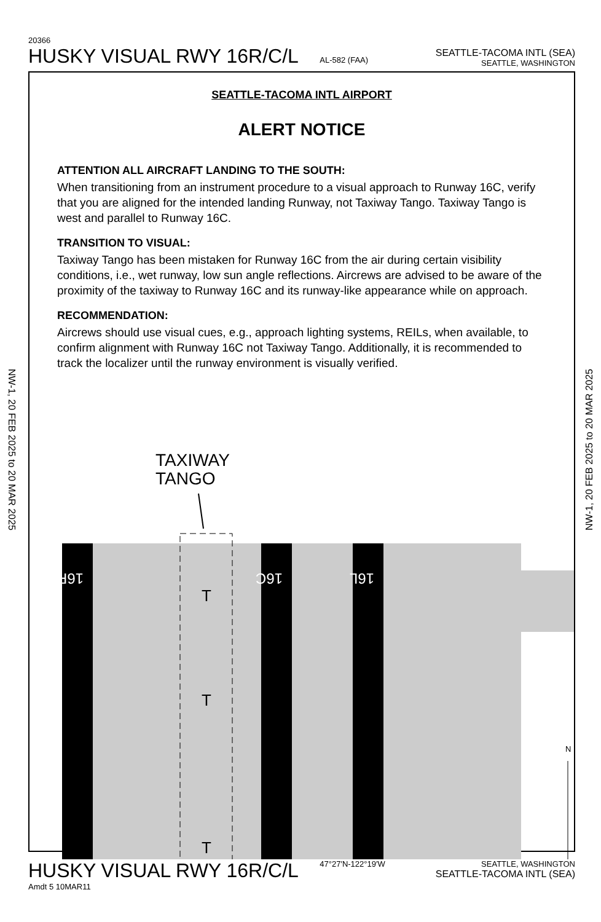20366
HUSKY VISUAL RWY 16R/C/L AL-582 (FAA)
SEATTLE-TACOMA INTL (SEA)
SEATTLE, WASHINGTON
NW-1, 20 FEB 2025 to 20 MAR 2025
NW-1, 20 FEB 2025 to 20 MAR 2025
SEATTLE-TACOMA INTL AIRPORT
ALERT NOTICE
ATTENTION ALL AIRCRAFT LANDING TO THE SOUTH:
When transitioning from an instrument procedure to a visual approach to Runway 16C, verify that you are aligned for the intended landing Runway, not Taxiway Tango. Taxiway Tango is west and parallel to Runway 16C.
TRANSITION TO VISUAL:
Taxiway Tango has been mistaken for Runway 16C from the air during certain visibility conditions, i.e., wet runway, low sun angle reflections. Aircrews are advised to be aware of the proximity of the taxiway to Runway 16C and its runway-like appearance while on approach.
RECOMMENDATION:
Aircrews should use visual cues, e.g., approach lighting systems, REILs, when available, to confirm alignment with Runway 16C not Taxiway Tango. Additionally, it is recommended to track the localizer until the runway environment is visually verified.
TAXIWAY
TANGO
T
T
T
16R
16C
16L
N
HUSKY VISUAL RWY 16R/C/L 47°27′N-122°19′W
Amdt 5 10MAR11
SEATTLE, WASHINGTON
SEATTLE-TACOMA INTL (SEA)